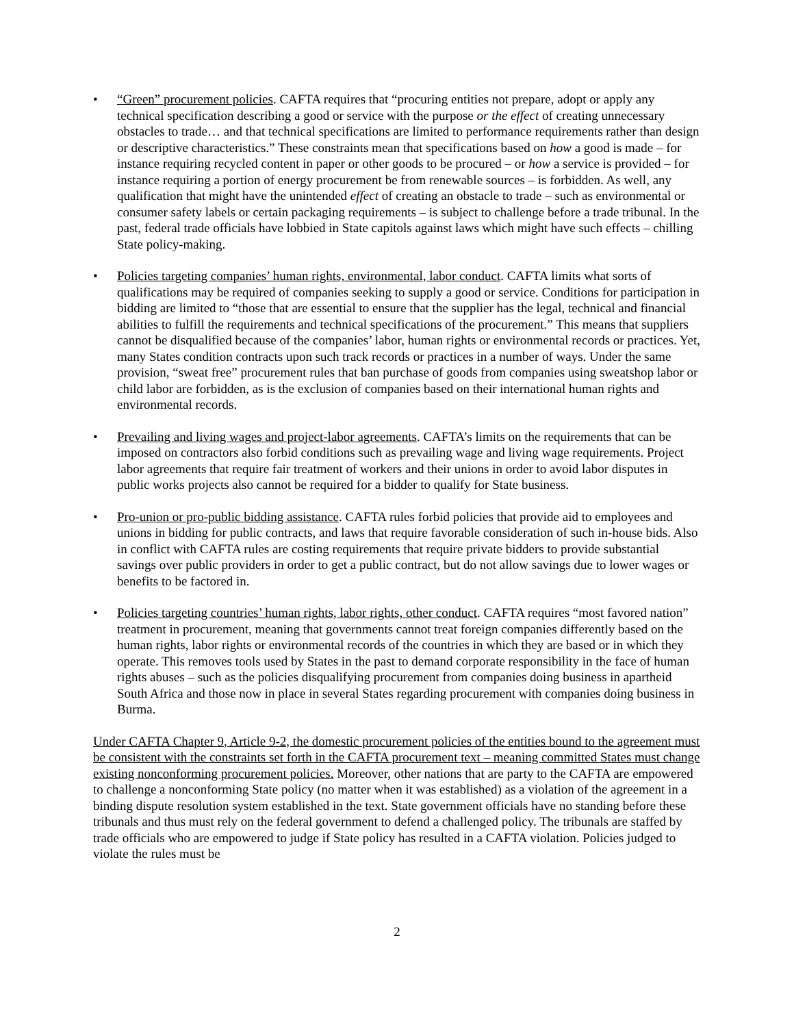• “Green” procurement policies. CAFTA requires that “procuring entities not prepare, adopt or apply any technical specification describing a good or service with the purpose or the effect of creating unnecessary obstacles to trade… and that technical specifications are limited to performance requirements rather than design or descriptive characteristics.” These constraints mean that specifications based on how a good is made – for instance requiring recycled content in paper or other goods to be procured – or how a service is provided – for instance requiring a portion of energy procurement be from renewable sources – is forbidden. As well, any qualification that might have the unintended effect of creating an obstacle to trade – such as environmental or consumer safety labels or certain packaging requirements – is subject to challenge before a trade tribunal. In the past, federal trade officials have lobbied in State capitols against laws which might have such effects – chilling State policy-making.
• Policies targeting companies’ human rights, environmental, labor conduct. CAFTA limits what sorts of qualifications may be required of companies seeking to supply a good or service. Conditions for participation in bidding are limited to “those that are essential to ensure that the supplier has the legal, technical and financial abilities to fulfill the requirements and technical specifications of the procurement.” This means that suppliers cannot be disqualified because of the companies’ labor, human rights or environmental records or practices. Yet, many States condition contracts upon such track records or practices in a number of ways. Under the same provision, “sweat free” procurement rules that ban purchase of goods from companies using sweatshop labor or child labor are forbidden, as is the exclusion of companies based on their international human rights and environmental records.
• Prevailing and living wages and project-labor agreements. CAFTA’s limits on the requirements that can be imposed on contractors also forbid conditions such as prevailing wage and living wage requirements. Project labor agreements that require fair treatment of workers and their unions in order to avoid labor disputes in public works projects also cannot be required for a bidder to qualify for State business.
• Pro-union or pro-public bidding assistance. CAFTA rules forbid policies that provide aid to employees and unions in bidding for public contracts, and laws that require favorable consideration of such in-house bids. Also in conflict with CAFTA rules are costing requirements that require private bidders to provide substantial savings over public providers in order to get a public contract, but do not allow savings due to lower wages or benefits to be factored in.
• Policies targeting countries’ human rights, labor rights, other conduct. CAFTA requires “most favored nation” treatment in procurement, meaning that governments cannot treat foreign companies differently based on the human rights, labor rights or environmental records of the countries in which they are based or in which they operate. This removes tools used by States in the past to demand corporate responsibility in the face of human rights abuses – such as the policies disqualifying procurement from companies doing business in apartheid South Africa and those now in place in several States regarding procurement with companies doing business in Burma.
Under CAFTA Chapter 9, Article 9-2, the domestic procurement policies of the entities bound to the agreement must be consistent with the constraints set forth in the CAFTA procurement text – meaning committed States must change existing nonconforming procurement policies. Moreover, other nations that are party to the CAFTA are empowered to challenge a nonconforming State policy (no matter when it was established) as a violation of the agreement in a binding dispute resolution system established in the text. State government officials have no standing before these tribunals and thus must rely on the federal government to defend a challenged policy. The tribunals are staffed by trade officials who are empowered to judge if State policy has resulted in a CAFTA violation. Policies judged to violate the rules must be
2